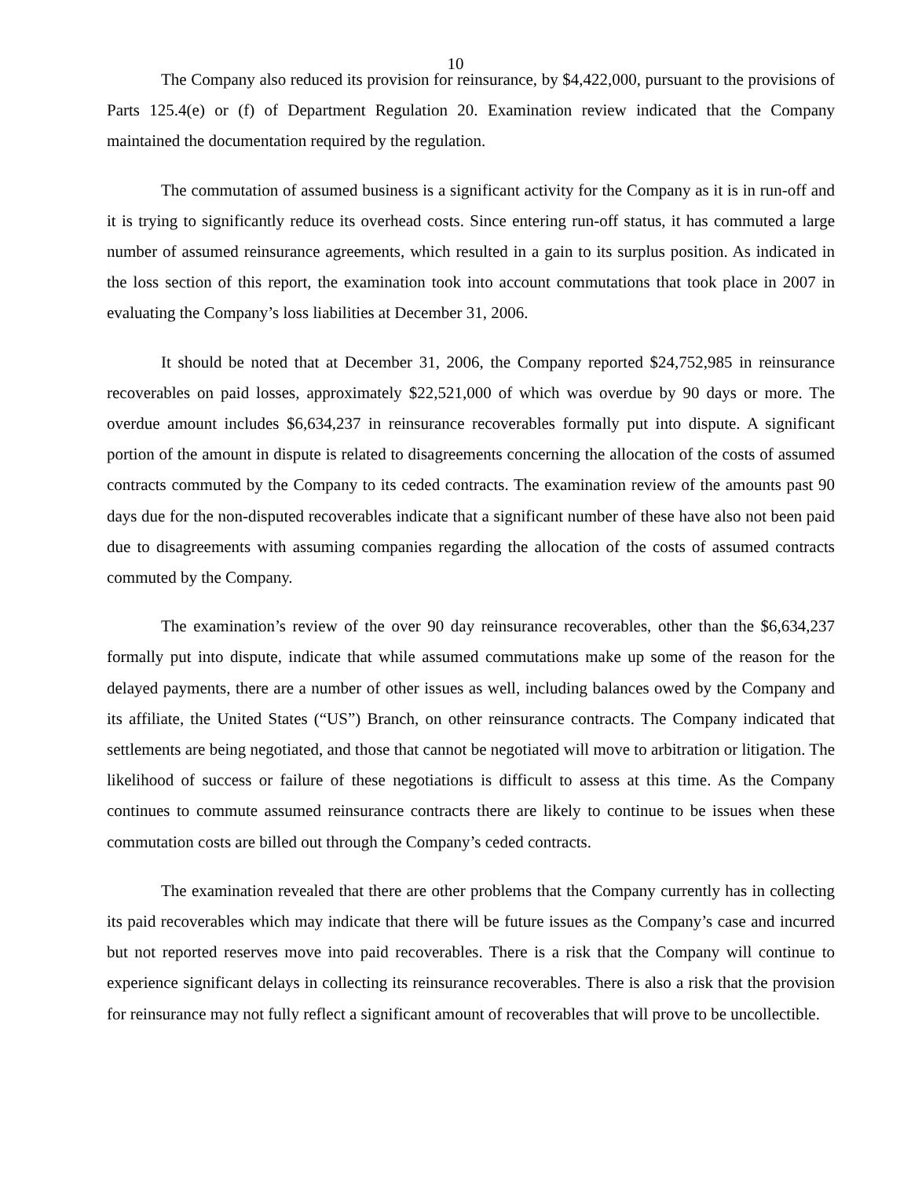10
The Company also reduced its provision for reinsurance, by $4,422,000, pursuant to the provisions of Parts 125.4(e) or (f) of Department Regulation 20. Examination review indicated that the Company maintained the documentation required by the regulation.
The commutation of assumed business is a significant activity for the Company as it is in run-off and it is trying to significantly reduce its overhead costs. Since entering run-off status, it has commuted a large number of assumed reinsurance agreements, which resulted in a gain to its surplus position. As indicated in the loss section of this report, the examination took into account commutations that took place in 2007 in evaluating the Company’s loss liabilities at December 31, 2006.
It should be noted that at December 31, 2006, the Company reported $24,752,985 in reinsurance recoverables on paid losses, approximately $22,521,000 of which was overdue by 90 days or more. The overdue amount includes $6,634,237 in reinsurance recoverables formally put into dispute. A significant portion of the amount in dispute is related to disagreements concerning the allocation of the costs of assumed contracts commuted by the Company to its ceded contracts. The examination review of the amounts past 90 days due for the non-disputed recoverables indicate that a significant number of these have also not been paid due to disagreements with assuming companies regarding the allocation of the costs of assumed contracts commuted by the Company.
The examination’s review of the over 90 day reinsurance recoverables, other than the $6,634,237 formally put into dispute, indicate that while assumed commutations make up some of the reason for the delayed payments, there are a number of other issues as well, including balances owed by the Company and its affiliate, the United States (“US”) Branch, on other reinsurance contracts. The Company indicated that settlements are being negotiated, and those that cannot be negotiated will move to arbitration or litigation. The likelihood of success or failure of these negotiations is difficult to assess at this time. As the Company continues to commute assumed reinsurance contracts there are likely to continue to be issues when these commutation costs are billed out through the Company’s ceded contracts.
The examination revealed that there are other problems that the Company currently has in collecting its paid recoverables which may indicate that there will be future issues as the Company’s case and incurred but not reported reserves move into paid recoverables. There is a risk that the Company will continue to experience significant delays in collecting its reinsurance recoverables. There is also a risk that the provision for reinsurance may not fully reflect a significant amount of recoverables that will prove to be uncollectible.